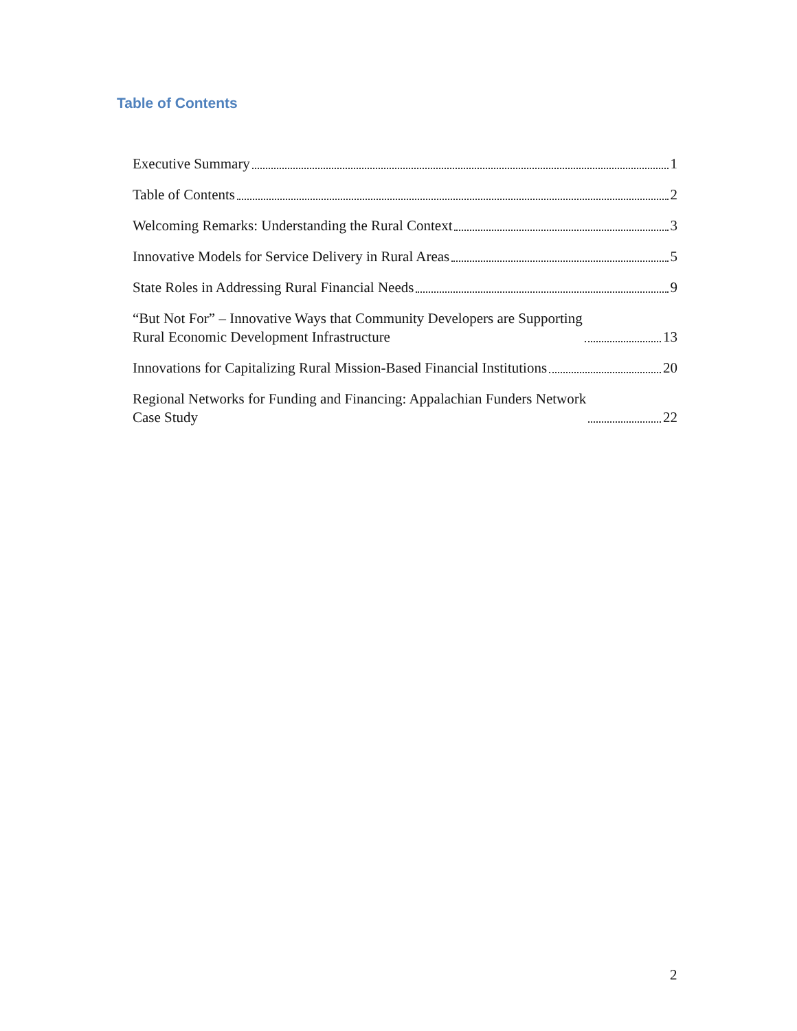Table of Contents
Executive Summary 1
Table of Contents 2
Welcoming Remarks: Understanding the Rural Context 3
Innovative Models for Service Delivery in Rural Areas 5
State Roles in Addressing Rural Financial Needs 9
“But Not For” – Innovative Ways that Community Developers are Supporting
Rural Economic Development Infrastructure 13
Innovations for Capitalizing Rural Mission-Based Financial Institutions 20
Regional Networks for Funding and Financing: Appalachian Funders Network
Case Study 22
2